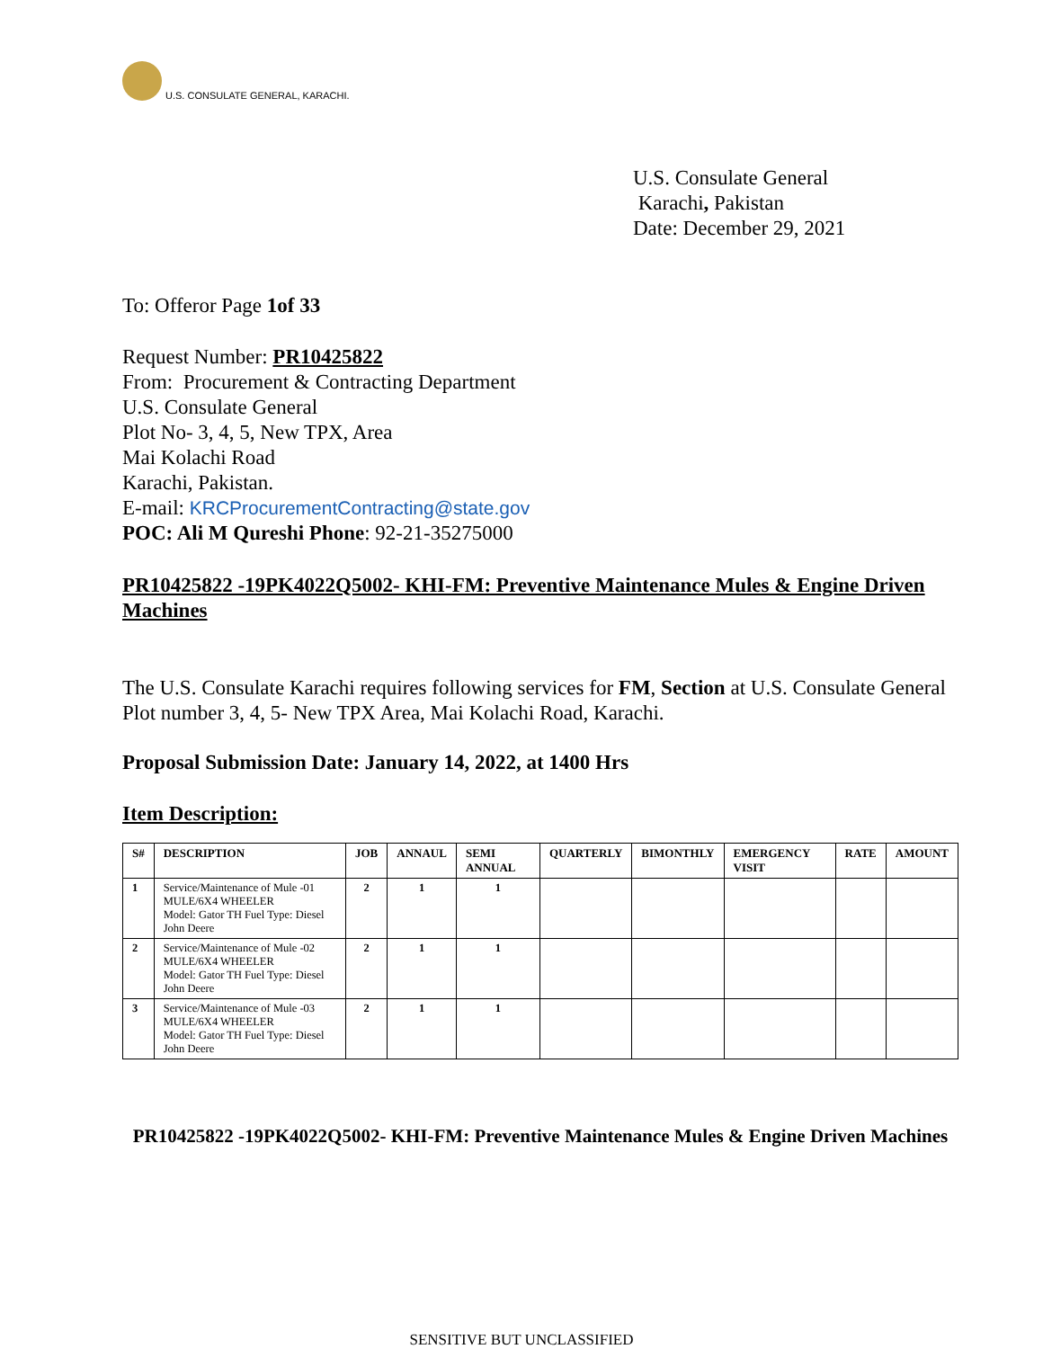U.S. CONSULATE GENERAL, KARACHI.
U.S. Consulate General
Karachi, Pakistan
Date: December 29, 2021
To: Offeror Page 1of 33
Request Number: PR10425822
From: Procurement & Contracting Department
U.S. Consulate General
Plot No- 3, 4, 5, New TPX, Area
Mai Kolachi Road
Karachi, Pakistan.
E-mail: KRCProcurementContracting@state.gov
POC: Ali M Qureshi Phone: 92-21-35275000
PR10425822 -19PK4022Q5002- KHI-FM: Preventive Maintenance Mules & Engine Driven Machines
The U.S. Consulate Karachi requires following services for FM, Section at U.S. Consulate General Plot number 3, 4, 5- New TPX Area, Mai Kolachi Road, Karachi.
Proposal Submission Date: January 14, 2022, at 1400 Hrs
Item Description:
| S# | DESCRIPTION | JOB | ANNAUL | SEMI ANNUAL | QUARTERLY | BIMONTHLY | EMERGENCY VISIT | RATE | AMOUNT |
| --- | --- | --- | --- | --- | --- | --- | --- | --- | --- |
| 1 | Service/Maintenance of Mule -01 MULE/6X4 WHEELER Model: Gator TH Fuel Type: Diesel John Deere | 2 | 1 | 1 | | | | | |
| 2 | Service/Maintenance of Mule -02 MULE/6X4 WHEELER Model: Gator TH Fuel Type: Diesel John Deere | 2 | 1 | 1 | | | | | |
| 3 | Service/Maintenance of Mule -03 MULE/6X4 WHEELER Model: Gator TH Fuel Type: Diesel John Deere | 2 | 1 | 1 | | | | | |
PR10425822 -19PK4022Q5002- KHI-FM: Preventive Maintenance Mules & Engine Driven Machines
SENSITIVE BUT UNCLASSIFIED